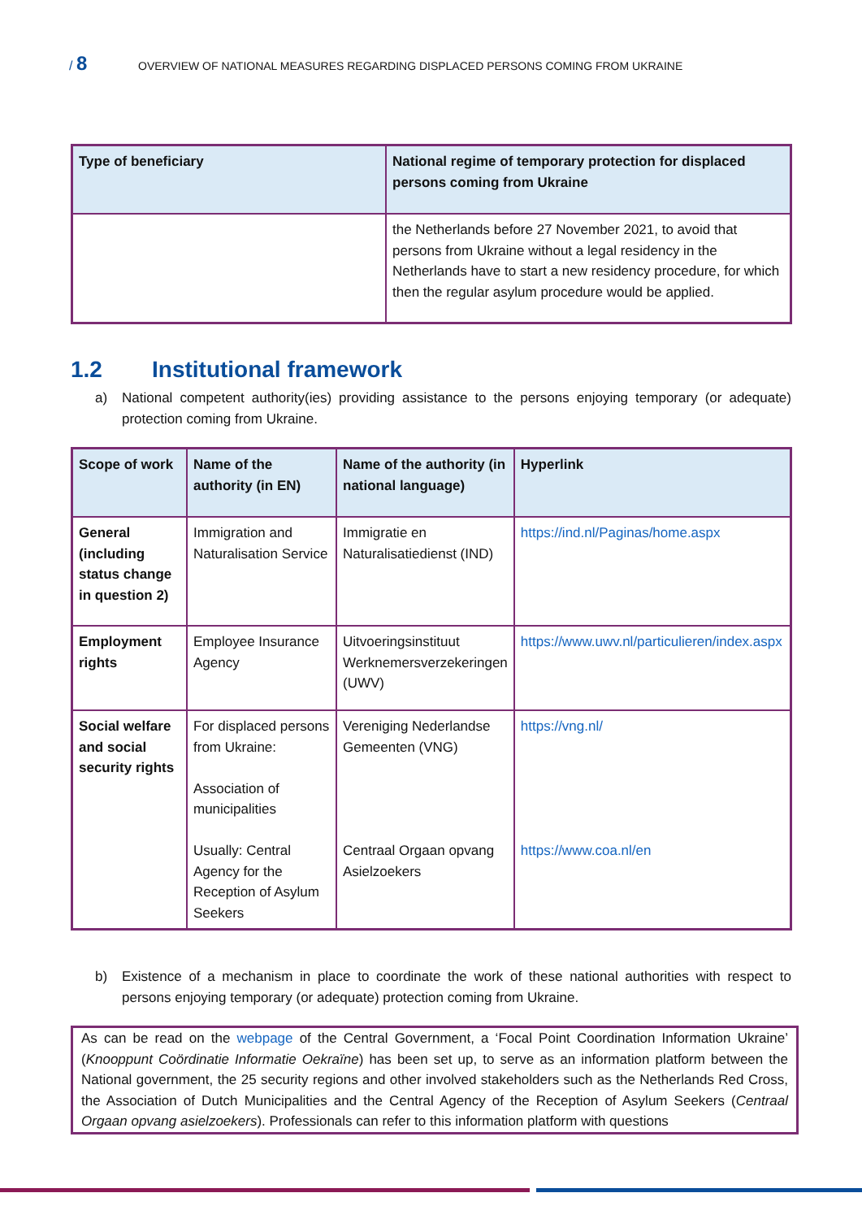/ 8
OVERVIEW OF NATIONAL MEASURES REGARDING DISPLACED PERSONS COMING FROM UKRAINE
| Type of beneficiary | National regime of temporary protection for displaced persons coming from Ukraine |
| --- | --- |
| | the Netherlands before 27 November 2021, to avoid that persons from Ukraine without a legal residency in the Netherlands have to start a new residency procedure, for which then the regular asylum procedure would be applied. |
1.2 Institutional framework
a) National competent authority(ies) providing assistance to the persons enjoying temporary (or adequate) protection coming from Ukraine.
| Scope of work | Name of the authority (in EN) | Name of the authority (in national language) | Hyperlink |
| --- | --- | --- | --- |
| General (including status change in question 2) | Immigration and Naturalisation Service | Immigratie en Naturalisatiedienst (IND) | https://ind.nl/Paginas/home.aspx |
| Employment rights | Employee Insurance Agency | Uitvoeringsinstituut Werknemersverzekeringen (UWV) | https://www.uwv.nl/particulieren/index.aspx |
| Social welfare and social security rights | For displaced persons from Ukraine: Association of municipalities Usually: Central Agency for the Reception of Asylum Seekers | Vereniging Nederlandse Gemeenten (VNG) Centraal Orgaan opvang Asielzoekers | https://vng.nl/ https://www.coa.nl/en |
b) Existence of a mechanism in place to coordinate the work of these national authorities with respect to persons enjoying temporary (or adequate) protection coming from Ukraine.
As can be read on the webpage of the Central Government, a ‘Focal Point Coordination Information Ukraine’ (Knooppunt Coördinatie Informatie Oekraïne) has been set up, to serve as an information platform between the National government, the 25 security regions and other involved stakeholders such as the Netherlands Red Cross, the Association of Dutch Municipalities and the Central Agency of the Reception of Asylum Seekers (Centraal Orgaan opvang asielzoekers). Professionals can refer to this information platform with questions